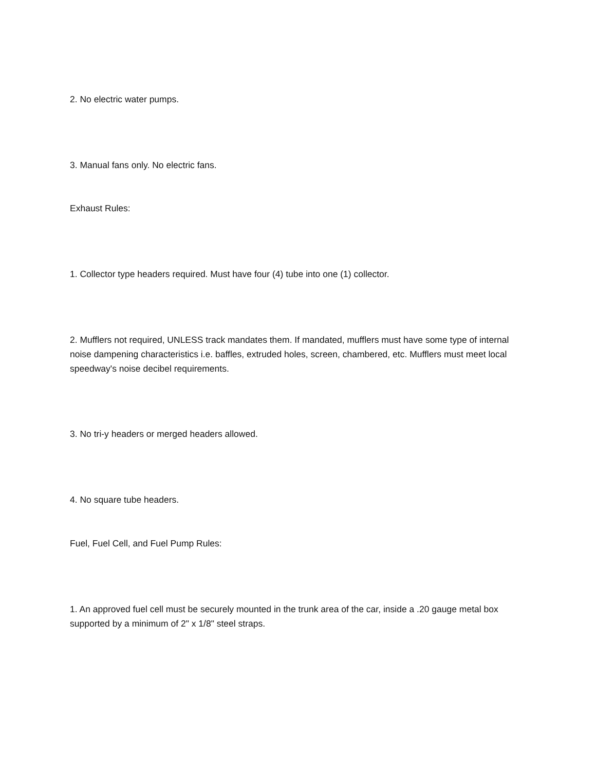2. No electric water pumps.
3. Manual fans only. No electric fans.
Exhaust Rules:
1. Collector type headers required. Must have four (4) tube into one (1) collector.
2. Mufflers not required, UNLESS track mandates them. If mandated, mufflers must have some type of internal noise dampening characteristics i.e. baffles, extruded holes, screen, chambered, etc. Mufflers must meet local speedway's noise decibel requirements.
3. No tri-y headers or merged headers allowed.
4. No square tube headers.
Fuel, Fuel Cell, and Fuel Pump Rules:
1. An approved fuel cell must be securely mounted in the trunk area of the car, inside a .20 gauge metal box supported by a minimum of 2" x 1/8" steel straps.